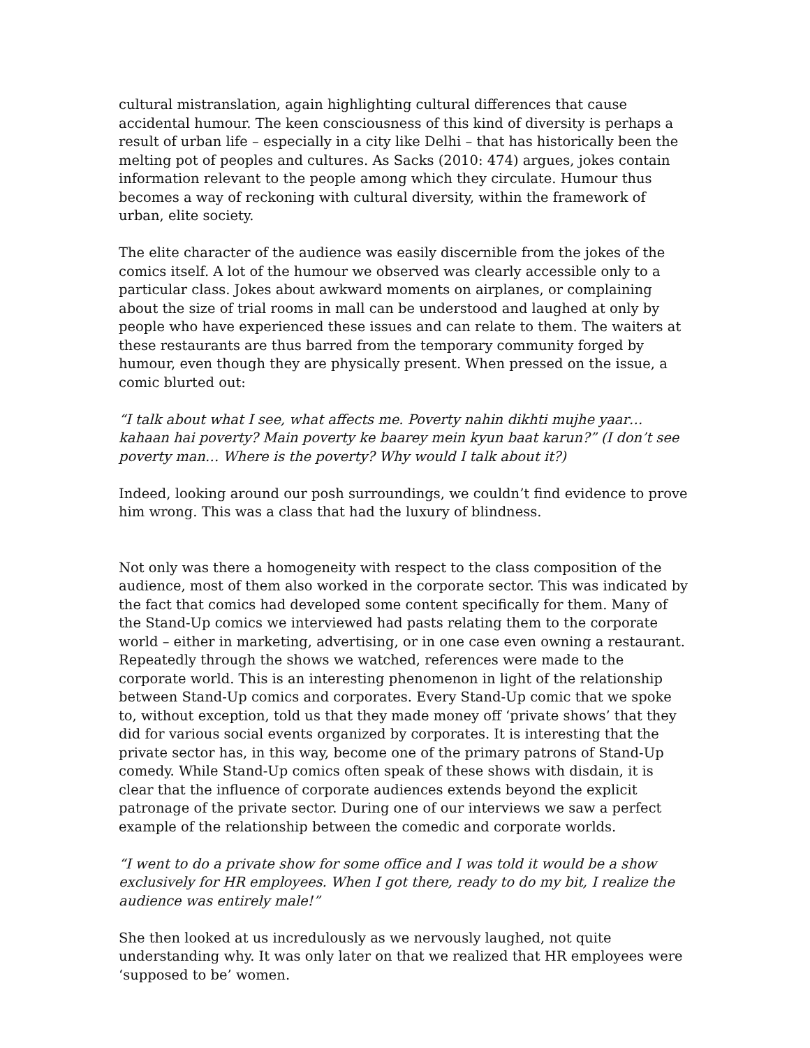cultural mistranslation, again highlighting cultural differences that cause accidental humour. The keen consciousness of this kind of diversity is perhaps a result of urban life – especially in a city like Delhi – that has historically been the melting pot of peoples and cultures. As Sacks (2010: 474) argues, jokes contain information relevant to the people among which they circulate. Humour thus becomes a way of reckoning with cultural diversity, within the framework of urban, elite society.
The elite character of the audience was easily discernible from the jokes of the comics itself. A lot of the humour we observed was clearly accessible only to a particular class. Jokes about awkward moments on airplanes, or complaining about the size of trial rooms in mall can be understood and laughed at only by people who have experienced these issues and can relate to them. The waiters at these restaurants are thus barred from the temporary community forged by humour, even though they are physically present. When pressed on the issue, a comic blurted out:
“I talk about what I see, what affects me. Poverty nahin dikhti mujhe yaar… kahaan hai poverty? Main poverty ke baarey mein kyun baat karun?” (I don’t see poverty man… Where is the poverty? Why would I talk about it?)
Indeed, looking around our posh surroundings, we couldn’t find evidence to prove him wrong. This was a class that had the luxury of blindness.
Not only was there a homogeneity with respect to the class composition of the audience, most of them also worked in the corporate sector. This was indicated by the fact that comics had developed some content specifically for them. Many of the Stand-Up comics we interviewed had pasts relating them to the corporate world – either in marketing, advertising, or in one case even owning a restaurant. Repeatedly through the shows we watched, references were made to the corporate world. This is an interesting phenomenon in light of the relationship between Stand-Up comics and corporates. Every Stand-Up comic that we spoke to, without exception, told us that they made money off ‘private shows’ that they did for various social events organized by corporates. It is interesting that the private sector has, in this way, become one of the primary patrons of Stand-Up comedy. While Stand-Up comics often speak of these shows with disdain, it is clear that the influence of corporate audiences extends beyond the explicit patronage of the private sector. During one of our interviews we saw a perfect example of the relationship between the comedic and corporate worlds.
“I went to do a private show for some office and I was told it would be a show exclusively for HR employees. When I got there, ready to do my bit, I realize the audience was entirely male!”
She then looked at us incredulously as we nervously laughed, not quite understanding why. It was only later on that we realized that HR employees were ‘supposed to be’ women.